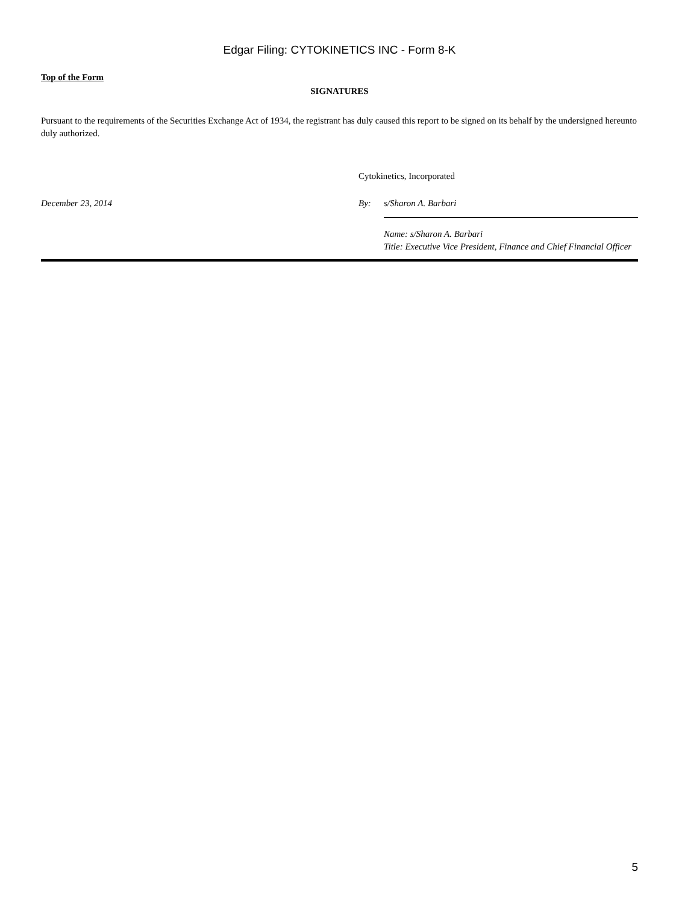Edgar Filing: CYTOKINETICS INC - Form 8-K
Top of the Form
SIGNATURES
Pursuant to the requirements of the Securities Exchange Act of 1934, the registrant has duly caused this report to be signed on its behalf by the undersigned hereunto duly authorized.
Cytokinetics, Incorporated
December 23, 2014 By: s/Sharon A. Barbari
Name: s/Sharon A. Barbari
Title: Executive Vice President, Finance and Chief Financial Officer
5